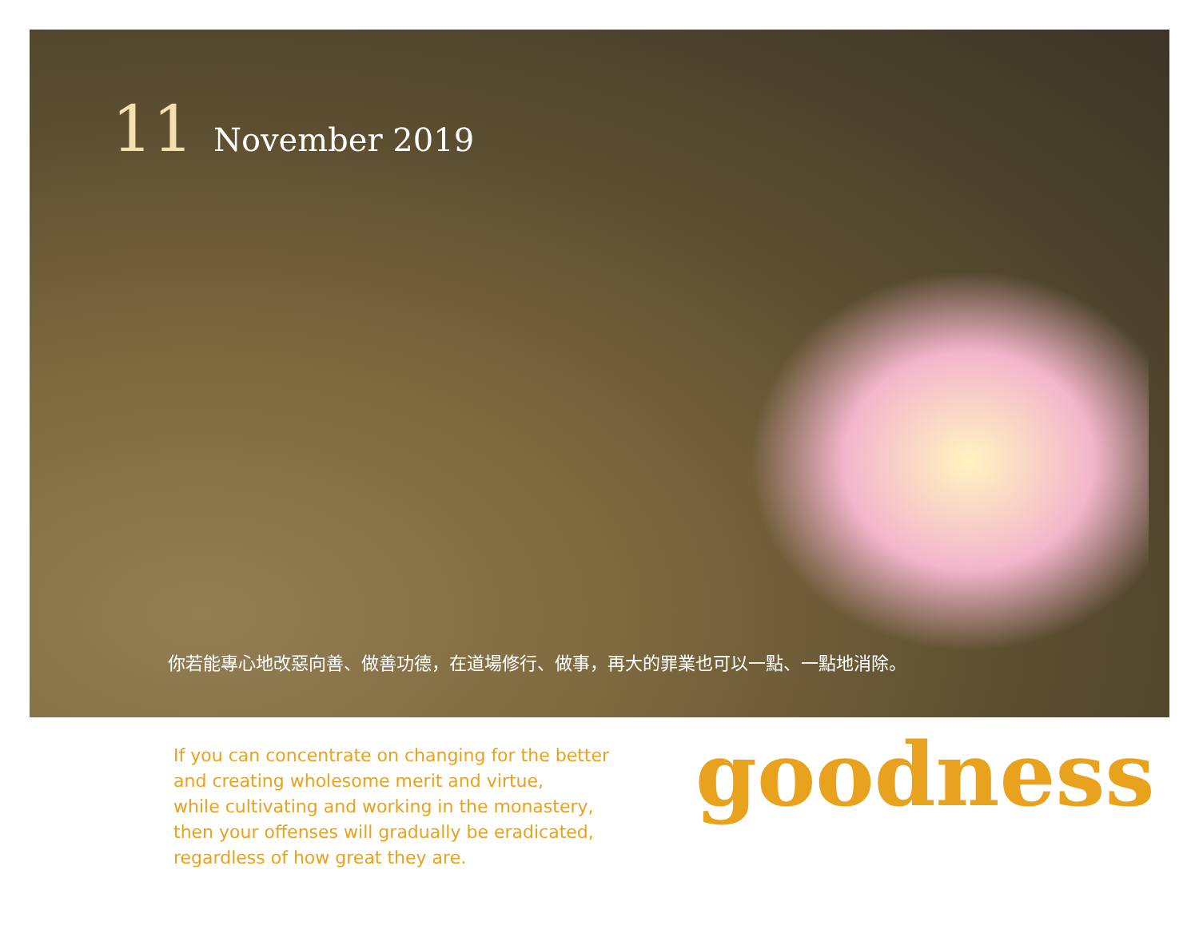11 November 2019
你若能專心地改惡向善、做善功德，在道場修行、做事，再大的罪業也可以一點、一點地消除。
If you can concentrate on changing for the better
and creating wholesome merit and virtue,
while cultivating and working in the monastery,
then your offenses will gradually be eradicated,
regardless of how great they are.
goodness